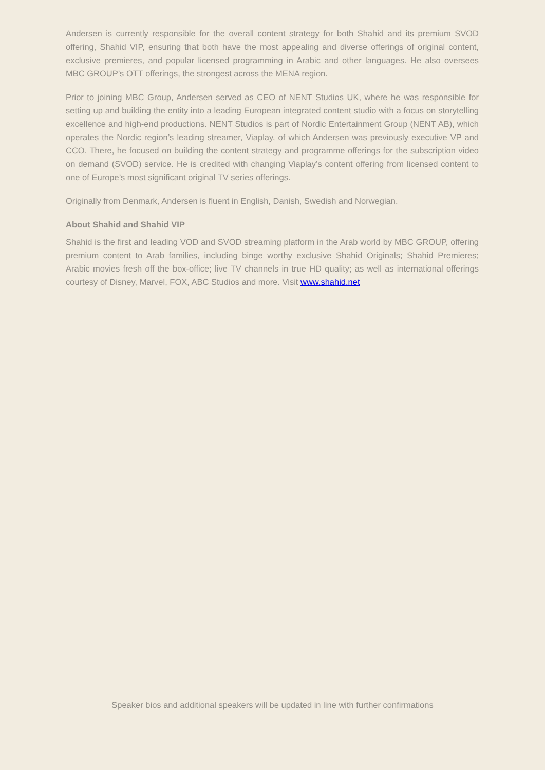Andersen is currently responsible for the overall content strategy for both Shahid and its premium SVOD offering, Shahid VIP, ensuring that both have the most appealing and diverse offerings of original content, exclusive premieres, and popular licensed programming in Arabic and other languages. He also oversees MBC GROUP’s OTT offerings, the strongest across the MENA region.
Prior to joining MBC Group, Andersen served as CEO of NENT Studios UK, where he was responsible for setting up and building the entity into a leading European integrated content studio with a focus on storytelling excellence and high-end productions. NENT Studios is part of Nordic Entertainment Group (NENT AB), which operates the Nordic region’s leading streamer, Viaplay, of which Andersen was previously executive VP and CCO. There, he focused on building the content strategy and programme offerings for the subscription video on demand (SVOD) service. He is credited with changing Viaplay’s content offering from licensed content to one of Europe’s most significant original TV series offerings.
Originally from Denmark, Andersen is fluent in English, Danish, Swedish and Norwegian.
About Shahid and Shahid VIP
Shahid is the first and leading VOD and SVOD streaming platform in the Arab world by MBC GROUP, offering premium content to Arab families, including binge worthy exclusive Shahid Originals; Shahid Premieres; Arabic movies fresh off the box-office; live TV channels in true HD quality; as well as international offerings courtesy of Disney, Marvel, FOX, ABC Studios and more. Visit www.shahid.net
Speaker bios and additional speakers will be updated in line with further confirmations